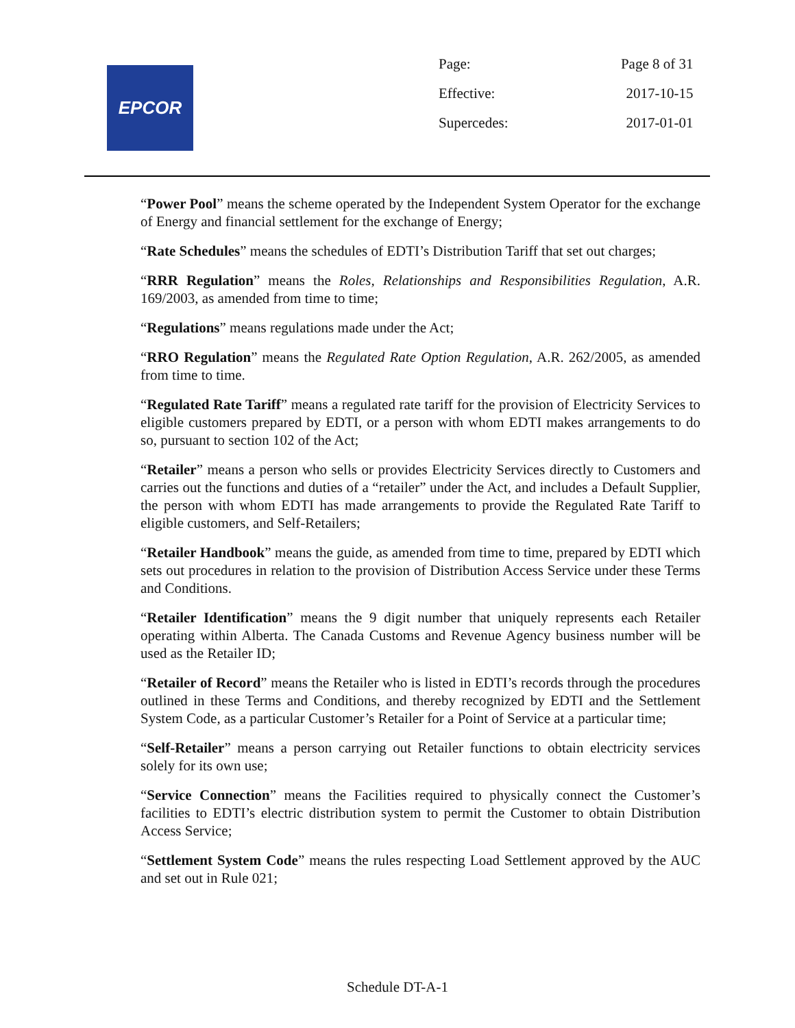EPCOR
| Page: | Page 8 of 31 |
| Effective: | 2017-10-15 |
| Supercedes: | 2017-01-01 |
“Power Pool” means the scheme operated by the Independent System Operator for the exchange of Energy and financial settlement for the exchange of Energy;
“Rate Schedules” means the schedules of EDTI’s Distribution Tariff that set out charges;
“RRR Regulation” means the Roles, Relationships and Responsibilities Regulation, A.R. 169/2003, as amended from time to time;
“Regulations” means regulations made under the Act;
“RRO Regulation” means the Regulated Rate Option Regulation, A.R. 262/2005, as amended from time to time.
“Regulated Rate Tariff” means a regulated rate tariff for the provision of Electricity Services to eligible customers prepared by EDTI, or a person with whom EDTI makes arrangements to do so, pursuant to section 102 of the Act;
“Retailer” means a person who sells or provides Electricity Services directly to Customers and carries out the functions and duties of a “retailer” under the Act, and includes a Default Supplier, the person with whom EDTI has made arrangements to provide the Regulated Rate Tariff to eligible customers, and Self-Retailers;
“Retailer Handbook” means the guide, as amended from time to time, prepared by EDTI which sets out procedures in relation to the provision of Distribution Access Service under these Terms and Conditions.
“Retailer Identification” means the 9 digit number that uniquely represents each Retailer operating within Alberta. The Canada Customs and Revenue Agency business number will be used as the Retailer ID;
“Retailer of Record” means the Retailer who is listed in EDTI’s records through the procedures outlined in these Terms and Conditions, and thereby recognized by EDTI and the Settlement System Code, as a particular Customer’s Retailer for a Point of Service at a particular time;
“Self-Retailer” means a person carrying out Retailer functions to obtain electricity services solely for its own use;
“Service Connection” means the Facilities required to physically connect the Customer’s facilities to EDTI’s electric distribution system to permit the Customer to obtain Distribution Access Service;
“Settlement System Code” means the rules respecting Load Settlement approved by the AUC and set out in Rule 021;
Schedule DT-A-1